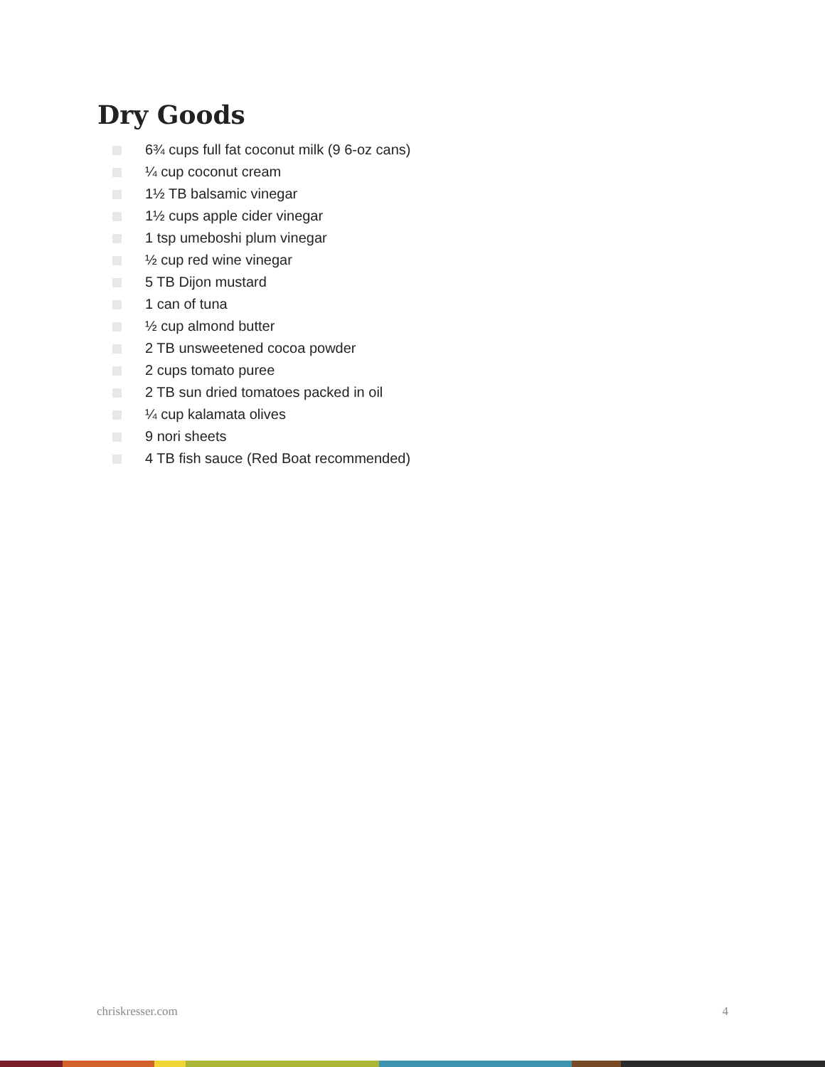Dry Goods
6¾ cups full fat coconut milk (9 6-oz cans)
¼ cup coconut cream
1½ TB balsamic vinegar
1½ cups apple cider vinegar
1 tsp umeboshi plum vinegar
½ cup red wine vinegar
5 TB Dijon mustard
1 can of tuna
½ cup almond butter
2 TB unsweetened cocoa powder
2 cups tomato puree
2 TB sun dried tomatoes packed in oil
¼ cup kalamata olives
9 nori sheets
4 TB fish sauce (Red Boat recommended)
chriskresser.com 4